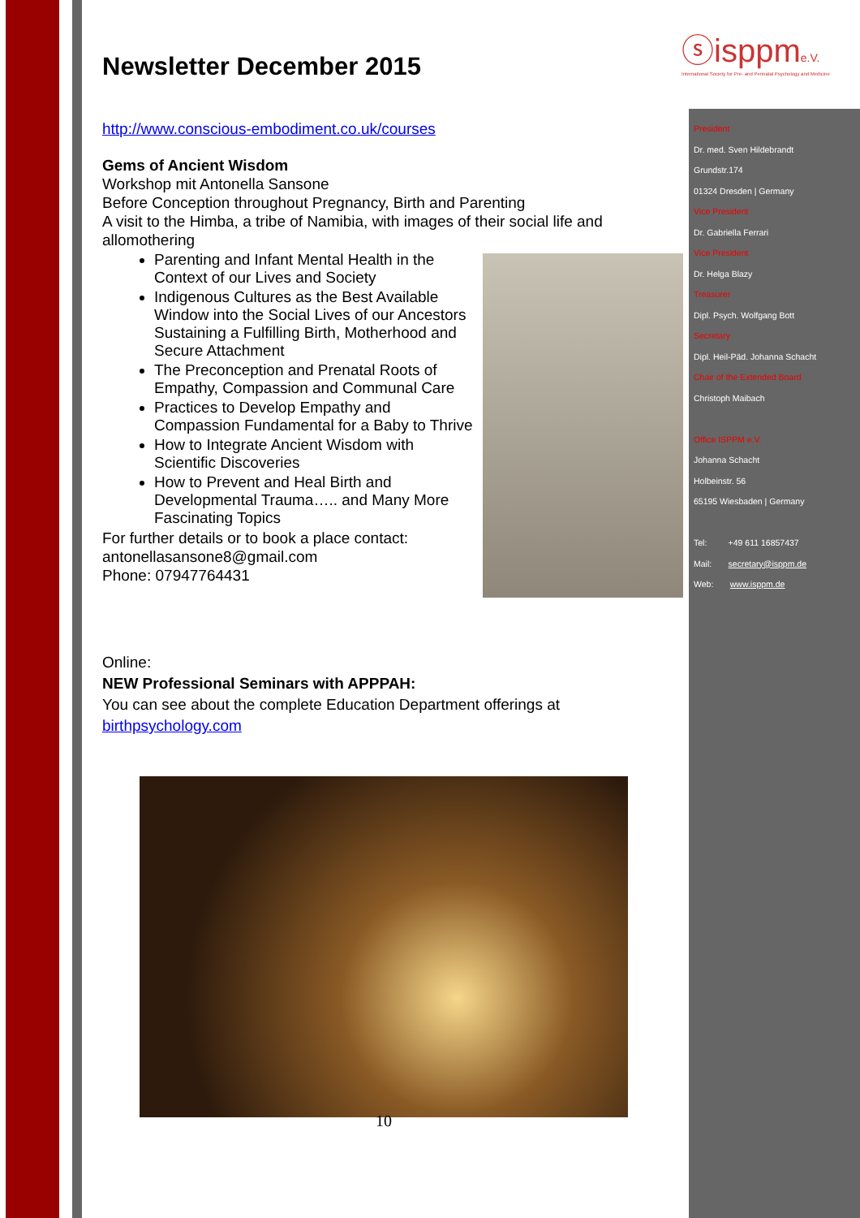ⓢisppme.V.
International Society for Pre- and Perinatal Psychology and Medicine
President
Dr. med. Sven Hildebrandt
Grundstr.174
01324 Dresden | Germany
Vice President
Dr. Gabriella Ferrari
Vice President
Dr. Helga Blazy
Treasurer
Dipl. Psych. Wolfgang Bott
Secretary
Dipl. Heil-Päd. Johanna Schacht
Chair of the Extended Board
Christoph Maibach
Office ISPPM e.V.
Johanna Schacht
Holbeinstr. 56
65195 Wiesbaden | Germany
Tel: +49 611 16857437
Mail: secretary@isppm.de
Web: www.isppm.de
Newsletter December 2015
http://www.conscious-embodiment.co.uk/courses
Gems of Ancient Wisdom
Workshop mit Antonella Sansone
Before Conception throughout Pregnancy, Birth and Parenting
A visit to the Himba, a tribe of Namibia, with images of their social life and allomothering
Parenting and Infant Mental Health in the Context of our Lives and Society
Indigenous Cultures as the Best Available Window into the Social Lives of our Ancestors Sustaining a Fulfilling Birth, Motherhood and Secure Attachment
The Preconception and Prenatal Roots of Empathy, Compassion and Communal Care
Practices to Develop Empathy and Compassion Fundamental for a Baby to Thrive
How to Integrate Ancient Wisdom with Scientific Discoveries
How to Prevent and Heal Birth and Developmental Trauma….. and Many More Fascinating Topics
For further details or to book a place contact:
antonellasansone8@gmail.com
Phone: 07947764431
Online:
NEW Professional Seminars with APPPAH:
You can see about the complete Education Department offerings at
birthpsychology.com
10